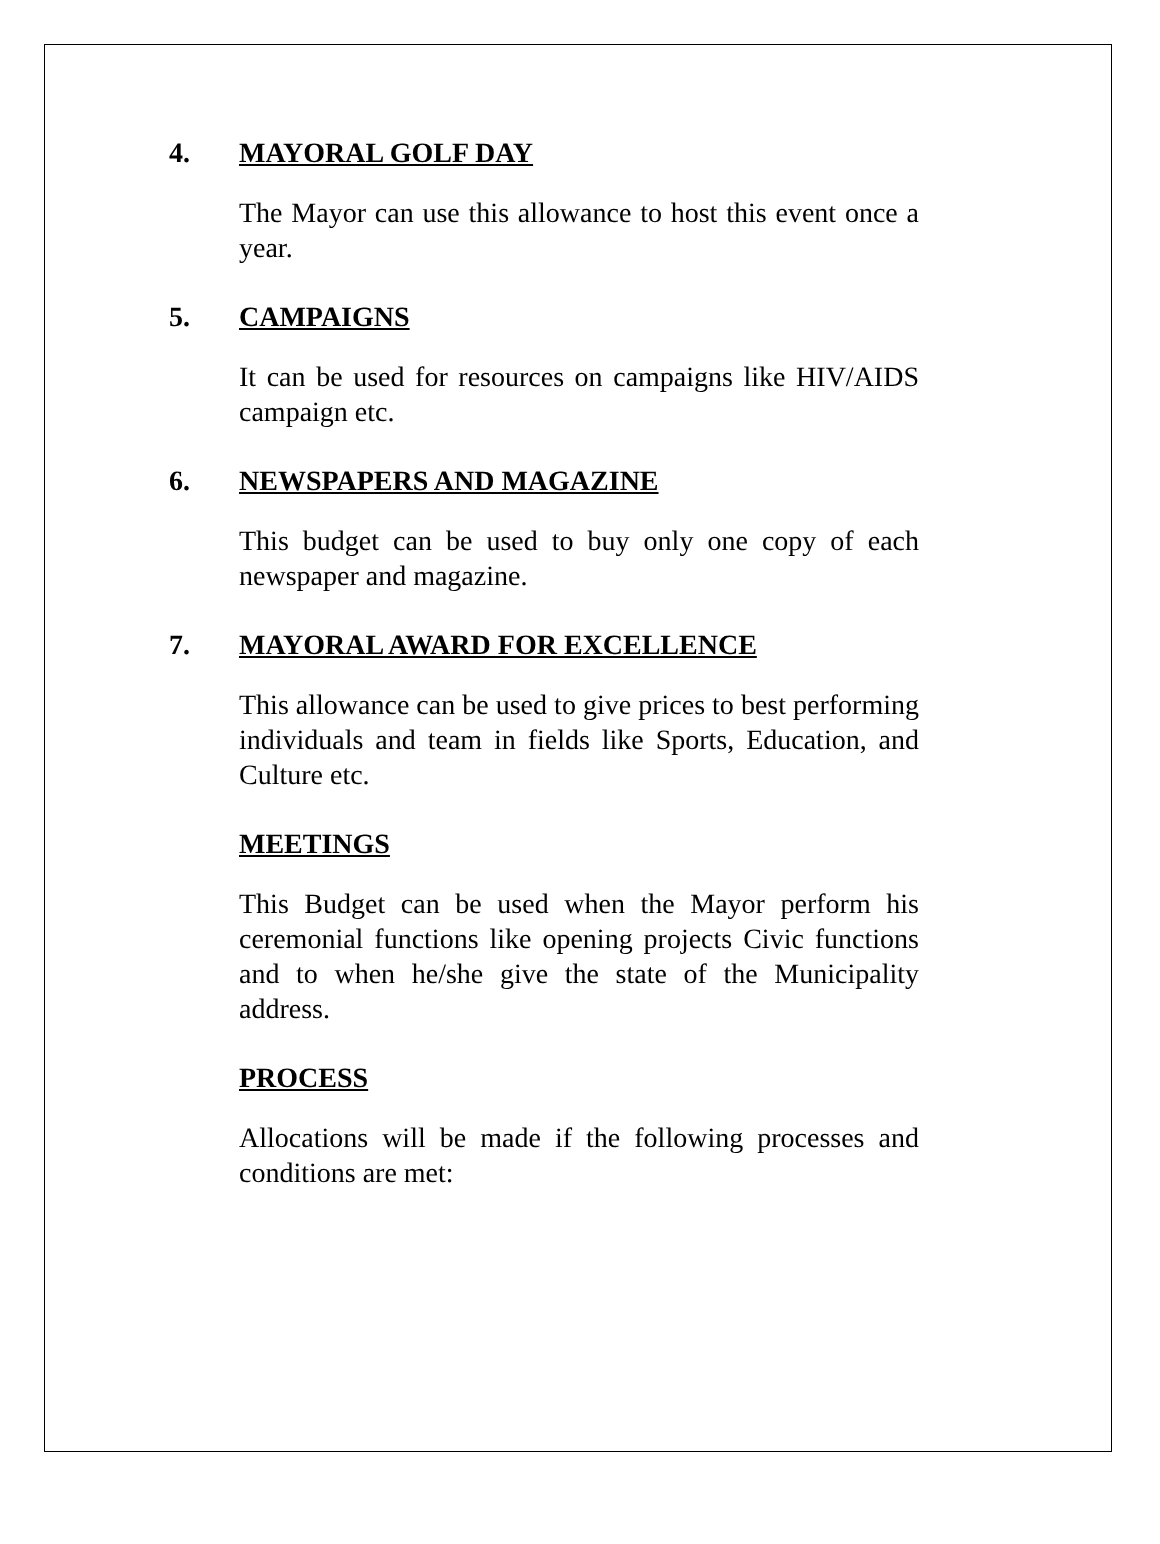4. MAYORAL GOLF DAY
The Mayor can use this allowance to host this event once a year.
5. CAMPAIGNS
It can be used for resources on campaigns like HIV/AIDS campaign etc.
6. NEWSPAPERS AND MAGAZINE
This budget can be used to buy only one copy of each newspaper and magazine.
7. MAYORAL AWARD FOR EXCELLENCE
This allowance can be used to give prices to best performing individuals and team in fields like Sports, Education, and Culture etc.
MEETINGS
This Budget can be used when the Mayor perform his ceremonial functions like opening projects Civic functions and to when he/she give the state of the Municipality address.
PROCESS
Allocations will be made if the following processes and conditions are met: